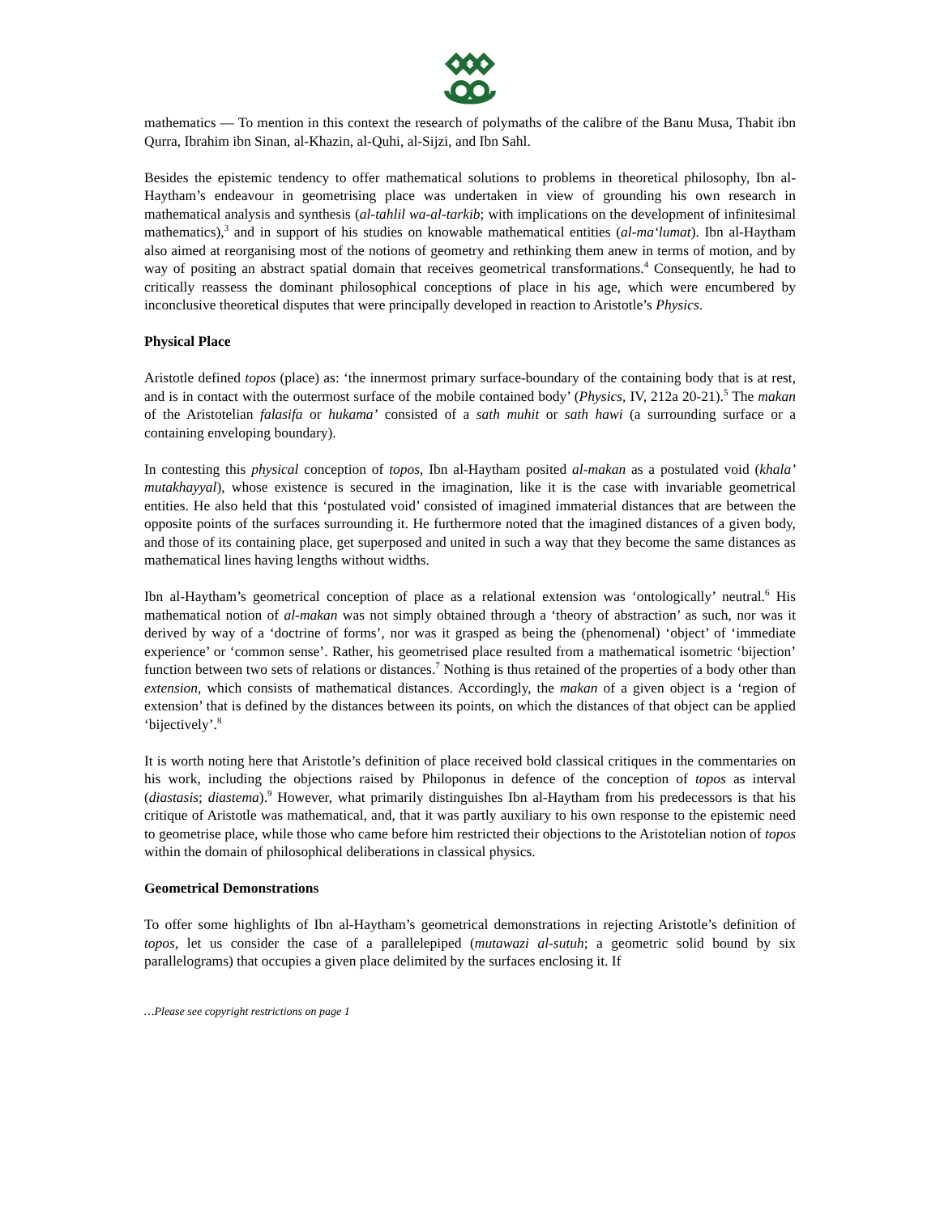mathematics — To mention in this context the research of polymaths of the calibre of the Banu Musa, Thabit ibn Qurra, Ibrahim ibn Sinan, al-Khazin, al-Quhi, al-Sijzi, and Ibn Sahl.
Besides the epistemic tendency to offer mathematical solutions to problems in theoretical philosophy, Ibn al-Haytham’s endeavour in geometrising place was undertaken in view of grounding his own research in mathematical analysis and synthesis (al-tahlil wa-al-tarkib; with implications on the development of infinitesimal mathematics),<sup>3</sup> and in support of his studies on knowable mathematical entities (al-ma‘lumat). Ibn al-Haytham also aimed at reorganising most of the notions of geometry and rethinking them anew in terms of motion, and by way of positing an abstract spatial domain that receives geometrical transformations.<sup>4</sup> Consequently, he had to critically reassess the dominant philosophical conceptions of place in his age, which were encumbered by inconclusive theoretical disputes that were principally developed in reaction to Aristotle’s Physics.
Physical Place
Aristotle defined topos (place) as: ‘the innermost primary surface-boundary of the containing body that is at rest, and is in contact with the outermost surface of the mobile contained body’ (Physics, IV, 212a 20-21).<sup>5</sup> The makan of the Aristotelian falasifa or hukama’ consisted of a sath muhit or sath hawi (a surrounding surface or a containing enveloping boundary).
In contesting this physical conception of topos, Ibn al-Haytham posited al-makan as a postulated void (khala’ mutakhayyal), whose existence is secured in the imagination, like it is the case with invariable geometrical entities. He also held that this ‘postulated void’ consisted of imagined immaterial distances that are between the opposite points of the surfaces surrounding it. He furthermore noted that the imagined distances of a given body, and those of its containing place, get superposed and united in such a way that they become the same distances as mathematical lines having lengths without widths.
Ibn al-Haytham’s geometrical conception of place as a relational extension was ‘ontologically’ neutral.<sup>6</sup> His mathematical notion of al-makan was not simply obtained through a ‘theory of abstraction’ as such, nor was it derived by way of a ‘doctrine of forms’, nor was it grasped as being the (phenomenal) ‘object’ of ‘immediate experience’ or ‘common sense’. Rather, his geometrised place resulted from a mathematical isometric ‘bijection’ function between two sets of relations or distances.<sup>7</sup> Nothing is thus retained of the properties of a body other than extension, which consists of mathematical distances. Accordingly, the makan of a given object is a ‘region of extension’ that is defined by the distances between its points, on which the distances of that object can be applied ‘bijectively’.<sup>8</sup>
It is worth noting here that Aristotle’s definition of place received bold classical critiques in the commentaries on his work, including the objections raised by Philoponus in defence of the conception of topos as interval (diastasis; diastema).<sup>9</sup> However, what primarily distinguishes Ibn al-Haytham from his predecessors is that his critique of Aristotle was mathematical, and, that it was partly auxiliary to his own response to the epistemic need to geometrise place, while those who came before him restricted their objections to the Aristotelian notion of topos within the domain of philosophical deliberations in classical physics.
Geometrical Demonstrations
To offer some highlights of Ibn al-Haytham’s geometrical demonstrations in rejecting Aristotle’s definition of topos, let us consider the case of a parallelepiped (mutawazi al-sutuh; a geometric solid bound by six parallelograms) that occupies a given place delimited by the surfaces enclosing it. If
…Please see copyright restrictions on page 1